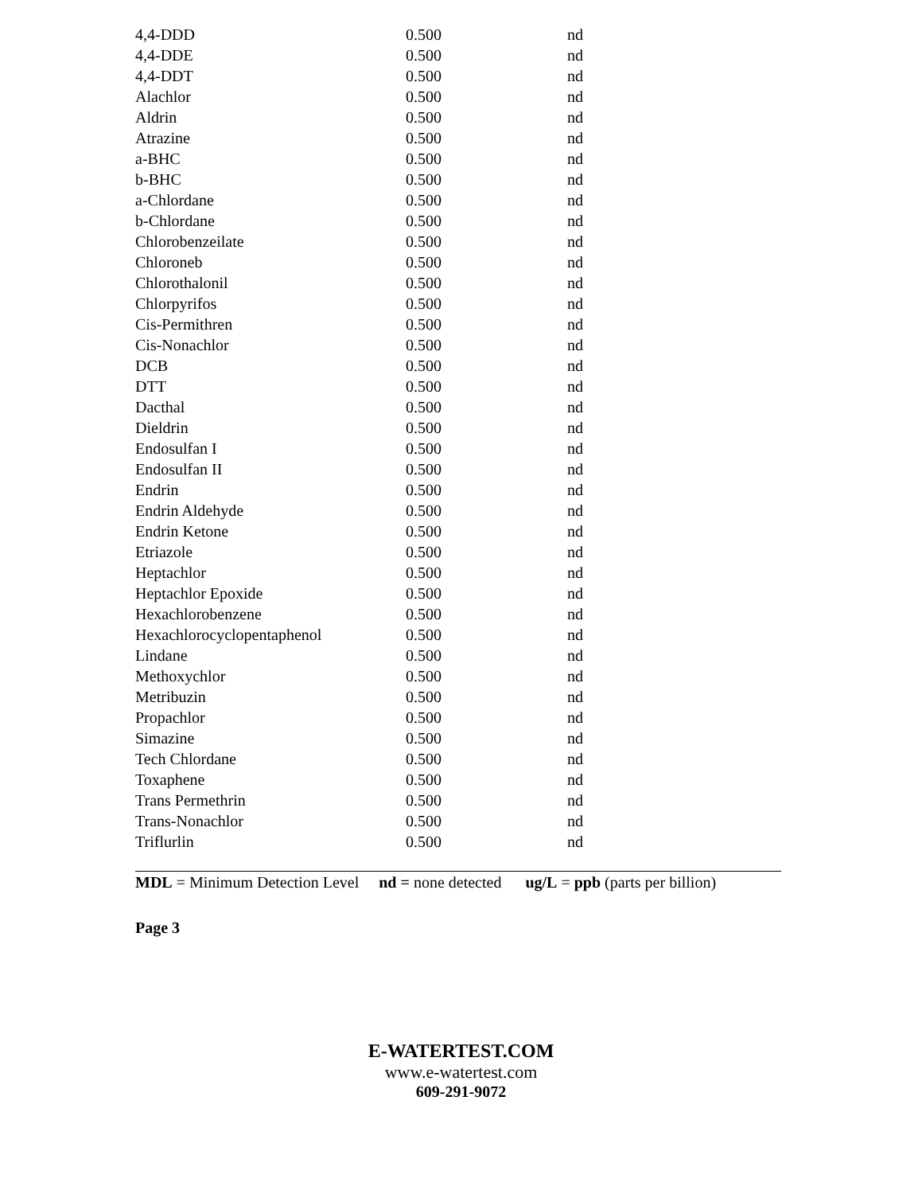| 4,4-DDD | 0.500 | nd |
| 4,4-DDE | 0.500 | nd |
| 4,4-DDT | 0.500 | nd |
| Alachlor | 0.500 | nd |
| Aldrin | 0.500 | nd |
| Atrazine | 0.500 | nd |
| a-BHC | 0.500 | nd |
| b-BHC | 0.500 | nd |
| a-Chlordane | 0.500 | nd |
| b-Chlordane | 0.500 | nd |
| Chlorobenzeilate | 0.500 | nd |
| Chloroneb | 0.500 | nd |
| Chlorothalonil | 0.500 | nd |
| Chlorpyrifos | 0.500 | nd |
| Cis-Permithren | 0.500 | nd |
| Cis-Nonachlor | 0.500 | nd |
| DCB | 0.500 | nd |
| DTT | 0.500 | nd |
| Dacthal | 0.500 | nd |
| Dieldrin | 0.500 | nd |
| Endosulfan I | 0.500 | nd |
| Endosulfan II | 0.500 | nd |
| Endrin | 0.500 | nd |
| Endrin Aldehyde | 0.500 | nd |
| Endrin Ketone | 0.500 | nd |
| Etriazole | 0.500 | nd |
| Heptachlor | 0.500 | nd |
| Heptachlor Epoxide | 0.500 | nd |
| Hexachlorobenzene | 0.500 | nd |
| Hexachlorocyclopentaphenol | 0.500 | nd |
| Lindane | 0.500 | nd |
| Methoxychlor | 0.500 | nd |
| Metribuzin | 0.500 | nd |
| Propachlor | 0.500 | nd |
| Simazine | 0.500 | nd |
| Tech Chlordane | 0.500 | nd |
| Toxaphene | 0.500 | nd |
| Trans Permethrin | 0.500 | nd |
| Trans-Nonachlor | 0.500 | nd |
| Triflurlin | 0.500 | nd |
MDL = Minimum Detection Level nd = none detected ug/L = ppb (parts per billion)
Page 3
E-WATERTEST.COM
www.e-watertest.com
609-291-9072